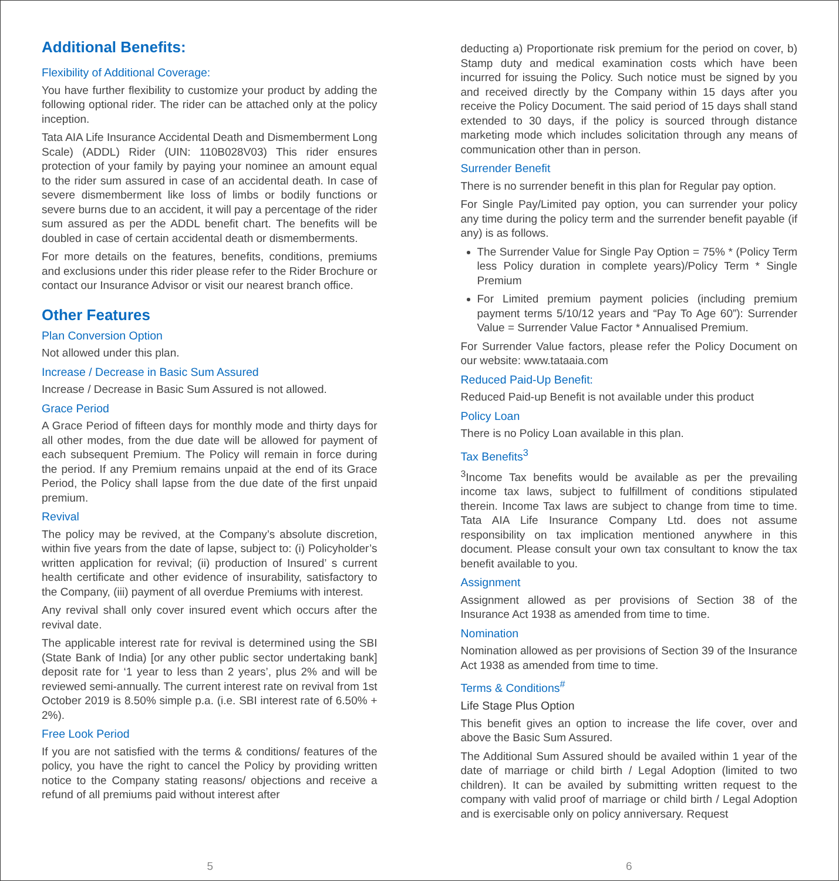Additional Benefits:
Flexibility of Additional Coverage:
You have further flexibility to customize your product by adding the following optional rider. The rider can be attached only at the policy inception.
Tata AIA Life Insurance Accidental Death and Dismemberment Long Scale) (ADDL) Rider (UIN: 110B028V03) This rider ensures protection of your family by paying your nominee an amount equal to the rider sum assured in case of an accidental death. In case of severe dismemberment like loss of limbs or bodily functions or severe burns due to an accident, it will pay a percentage of the rider sum assured as per the ADDL benefit chart. The benefits will be doubled in case of certain accidental death or dismemberments.
For more details on the features, benefits, conditions, premiums and exclusions under this rider please refer to the Rider Brochure or contact our Insurance Advisor or visit our nearest branch office.
Other Features
Plan Conversion Option
Not allowed under this plan.
Increase / Decrease in Basic Sum Assured
Increase / Decrease in Basic Sum Assured is not allowed.
Grace Period
A Grace Period of fifteen days for monthly mode and thirty days for all other modes, from the due date will be allowed for payment of each subsequent Premium. The Policy will remain in force during the period. If any Premium remains unpaid at the end of its Grace Period, the Policy shall lapse from the due date of the first unpaid premium.
Revival
The policy may be revived, at the Company’s absolute discretion, within five years from the date of lapse, subject to: (i) Policyholder’s written application for revival; (ii) production of Insured’ s current health certificate and other evidence of insurability, satisfactory to the Company, (iii) payment of all overdue Premiums with interest.
Any revival shall only cover insured event which occurs after the revival date.
The applicable interest rate for revival is determined using the SBI (State Bank of India) [or any other public sector undertaking bank] deposit rate for ‘1 year to less than 2 years’, plus 2% and will be reviewed semi-annually. The current interest rate on revival from 1st October 2019 is 8.50% simple p.a. (i.e. SBI interest rate of 6.50% + 2%).
Free Look Period
If you are not satisfied with the terms & conditions/ features of the policy, you have the right to cancel the Policy by providing written notice to the Company stating reasons/ objections and receive a refund of all premiums paid without interest after
deducting a) Proportionate risk premium for the period on cover, b) Stamp duty and medical examination costs which have been incurred for issuing the Policy. Such notice must be signed by you and received directly by the Company within 15 days after you receive the Policy Document. The said period of 15 days shall stand extended to 30 days, if the policy is sourced through distance marketing mode which includes solicitation through any means of communication other than in person.
Surrender Benefit
There is no surrender benefit in this plan for Regular pay option.
For Single Pay/Limited pay option, you can surrender your policy any time during the policy term and the surrender benefit payable (if any) is as follows.
The Surrender Value for Single Pay Option = 75% * (Policy Term less Policy duration in complete years)/Policy Term * Single Premium
For Limited premium payment policies (including premium payment terms 5/10/12 years and “Pay To Age 60”): Surrender Value = Surrender Value Factor * Annualised Premium.
For Surrender Value factors, please refer the Policy Document on our website: www.tataaia.com
Reduced Paid-Up Benefit:
Reduced Paid-up Benefit is not available under this product
Policy Loan
There is no Policy Loan available in this plan.
Tax Benefits<sup>3</sup>
<sup>3</sup> Income Tax benefits would be available as per the prevailing income tax laws, subject to fulfillment of conditions stipulated therein. Income Tax laws are subject to change from time to time. Tata AIA Life Insurance Company Ltd. does not assume responsibility on tax implication mentioned anywhere in this document. Please consult your own tax consultant to know the tax benefit available to you.
Assignment
Assignment allowed as per provisions of Section 38 of the Insurance Act 1938 as amended from time to time.
Nomination
Nomination allowed as per provisions of Section 39 of the Insurance Act 1938 as amended from time to time.
Terms & Conditions<sup>#</sup>
Life Stage Plus Option
This benefit gives an option to increase the life cover, over and above the Basic Sum Assured.
The Additional Sum Assured should be availed within 1 year of the date of marriage or child birth / Legal Adoption (limited to two children). It can be availed by submitting written request to the company with valid proof of marriage or child birth / Legal Adoption and is exercisable only on policy anniversary. Request
5 6